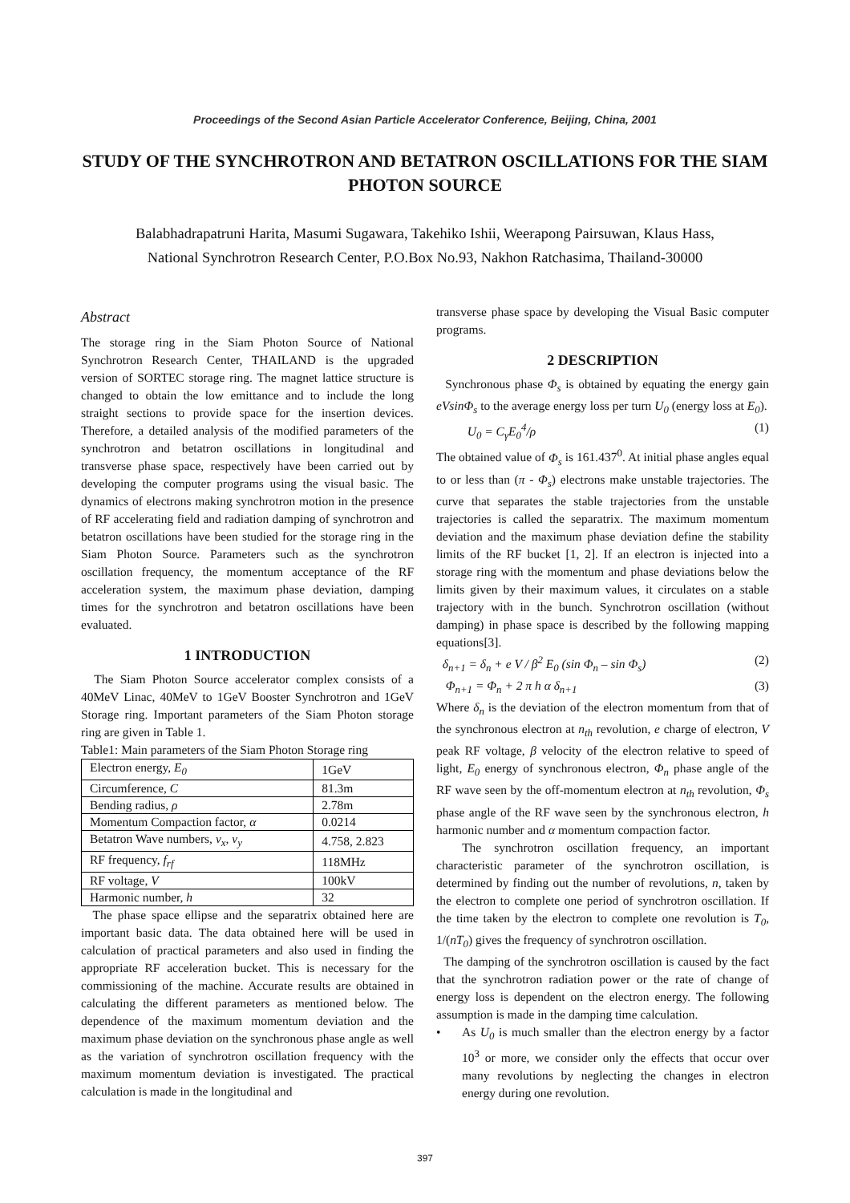Proceedings of the Second Asian Particle Accelerator Conference, Beijing, China, 2001
STUDY OF THE SYNCHROTRON AND BETATRON OSCILLATIONS FOR THE SIAM PHOTON SOURCE
Balabhadrapatruni Harita, Masumi Sugawara, Takehiko Ishii, Weerapong Pairsuwan, Klaus Hass,
National Synchrotron Research Center, P.O.Box No.93, Nakhon Ratchasima, Thailand-30000
Abstract
The storage ring in the Siam Photon Source of National Synchrotron Research Center, THAILAND is the upgraded version of SORTEC storage ring. The magnet lattice structure is changed to obtain the low emittance and to include the long straight sections to provide space for the insertion devices. Therefore, a detailed analysis of the modified parameters of the synchrotron and betatron oscillations in longitudinal and transverse phase space, respectively have been carried out by developing the computer programs using the visual basic. The dynamics of electrons making synchrotron motion in the presence of RF accelerating field and radiation damping of synchrotron and betatron oscillations have been studied for the storage ring in the Siam Photon Source. Parameters such as the synchrotron oscillation frequency, the momentum acceptance of the RF acceleration system, the maximum phase deviation, damping times for the synchrotron and betatron oscillations have been evaluated.
1 INTRODUCTION
The Siam Photon Source accelerator complex consists of a 40MeV Linac, 40MeV to 1GeV Booster Synchrotron and 1GeV Storage ring. Important parameters of the Siam Photon storage ring are given in Table 1.
Table1: Main parameters of the Siam Photon Storage ring
| Electron energy, E<sub>0</sub> | 1GeV |
| Circumference, C | 81.3m |
| Bending radius, ρ | 2.78m |
| Momentum Compaction factor, α | 0.0214 |
| Betatron Wave numbers, ν<sub>x</sub>, ν<sub>y</sub> | 4.758, 2.823 |
| RF frequency, f<sub>rf</sub> | 118MHz |
| RF voltage, V | 100kV |
| Harmonic number, h | 32 |
The phase space ellipse and the separatrix obtained here are important basic data. The data obtained here will be used in calculation of practical parameters and also used in finding the appropriate RF acceleration bucket. This is necessary for the commissioning of the machine. Accurate results are obtained in calculating the different parameters as mentioned below. The dependence of the maximum momentum deviation and the maximum phase deviation on the synchronous phase angle as well as the variation of synchrotron oscillation frequency with the maximum momentum deviation is investigated. The practical calculation is made in the longitudinal and
transverse phase space by developing the Visual Basic computer programs.
2 DESCRIPTION
Synchronous phase Φ<sub>s</sub> is obtained by equating the energy gain eVsinΦ<sub>s</sub> to the average energy loss per turn U<sub>0</sub> (energy loss at E<sub>0</sub>).
U<sub>0</sub> = C<sub>γ</sub>E<sub>0</sub><sup>4</sup>/ρ (1)
The obtained value of Φ<sub>s</sub> is 161.437<sup>0</sup>. At initial phase angles equal to or less than (π - Φ<sub>s</sub>) electrons make unstable trajectories. The curve that separates the stable trajectories from the unstable trajectories is called the separatrix. The maximum momentum deviation and the maximum phase deviation define the stability limits of the RF bucket [1, 2]. If an electron is injected into a storage ring with the momentum and phase deviations below the limits given by their maximum values, it circulates on a stable trajectory with in the bunch. Synchrotron oscillation (without damping) in phase space is described by the following mapping equations[3].
δ<sub>n+1</sub> = δ<sub>n</sub> + e V / β<sup>2</sup> E<sub>0</sub> (sin Φ<sub>n</sub> – sin Φ<sub>s</sub>) (2)
Φ<sub>n+1</sub> = Φ<sub>n</sub> + 2 π h α δ<sub>n+1</sub> (3)
Where δ<sub>n</sub> is the deviation of the electron momentum from that of the synchronous electron at n<sub>th</sub> revolution, e charge of electron, V peak RF voltage, β velocity of the electron relative to speed of light, E<sub>0</sub> energy of synchronous electron, Φ<sub>n</sub> phase angle of the RF wave seen by the off-momentum electron at n<sub>th</sub> revolution, Φ<sub>s</sub> phase angle of the RF wave seen by the synchronous electron, h harmonic number and α momentum compaction factor.
The synchrotron oscillation frequency, an important characteristic parameter of the synchrotron oscillation, is determined by finding out the number of revolutions, n, taken by the electron to complete one period of synchrotron oscillation. If the time taken by the electron to complete one revolution is T<sub>0</sub>, 1/(nT<sub>0</sub>) gives the frequency of synchrotron oscillation.
The damping of the synchrotron oscillation is caused by the fact that the synchrotron radiation power or the rate of change of energy loss is dependent on the electron energy. The following assumption is made in the damping time calculation.
• As U<sub>0</sub> is much smaller than the electron energy by a factor 10<sup>3</sup> or more, we consider only the effects that occur over many revolutions by neglecting the changes in electron energy during one revolution.
397